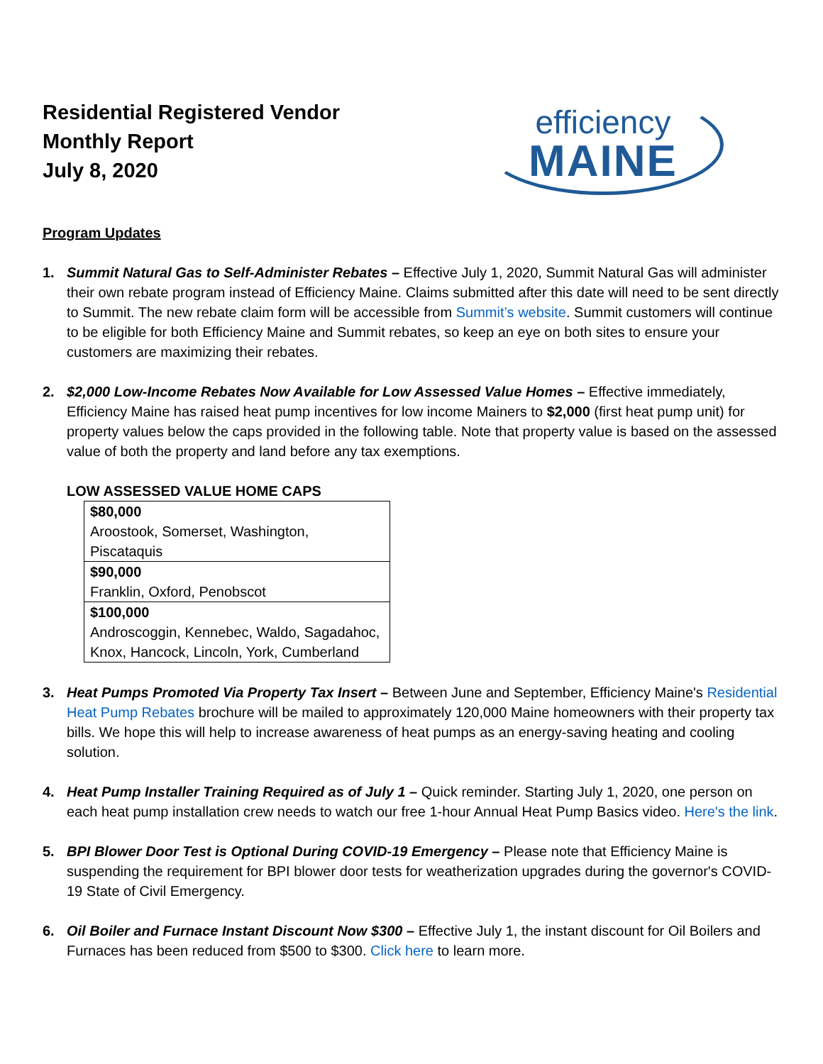Residential Registered Vendor
Monthly Report
July 8, 2020
efficiency
MAINE
Program Updates
1. Summit Natural Gas to Self-Administer Rebates – Effective July 1, 2020, Summit Natural Gas will administer their own rebate program instead of Efficiency Maine. Claims submitted after this date will need to be sent directly to Summit. The new rebate claim form will be accessible from Summit’s website. Summit customers will continue to be eligible for both Efficiency Maine and Summit rebates, so keep an eye on both sites to ensure your customers are maximizing their rebates.
2. $2,000 Low-Income Rebates Now Available for Low Assessed Value Homes – Effective immediately, Efficiency Maine has raised heat pump incentives for low income Mainers to $2,000 (first heat pump unit) for property values below the caps provided in the following table. Note that property value is based on the assessed value of both the property and land before any tax exemptions.
LOW ASSESSED VALUE HOME CAPS
| $80,000 Aroostook, Somerset, Washington, Piscataquis |
| $90,000 Franklin, Oxford, Penobscot |
| $100,000 Androscoggin, Kennebec, Waldo, Sagadahoc, Knox, Hancock, Lincoln, York, Cumberland |
3. Heat Pumps Promoted Via Property Tax Insert – Between June and September, Efficiency Maine's Residential Heat Pump Rebates brochure will be mailed to approximately 120,000 Maine homeowners with their property tax bills. We hope this will help to increase awareness of heat pumps as an energy-saving heating and cooling solution.
4. Heat Pump Installer Training Required as of July 1 – Quick reminder. Starting July 1, 2020, one person on each heat pump installation crew needs to watch our free 1-hour Annual Heat Pump Basics video. Here's the link.
5. BPI Blower Door Test is Optional During COVID-19 Emergency – Please note that Efficiency Maine is suspending the requirement for BPI blower door tests for weatherization upgrades during the governor's COVID-19 State of Civil Emergency.
6. Oil Boiler and Furnace Instant Discount Now $300 – Effective July 1, the instant discount for Oil Boilers and Furnaces has been reduced from $500 to $300. Click here to learn more.